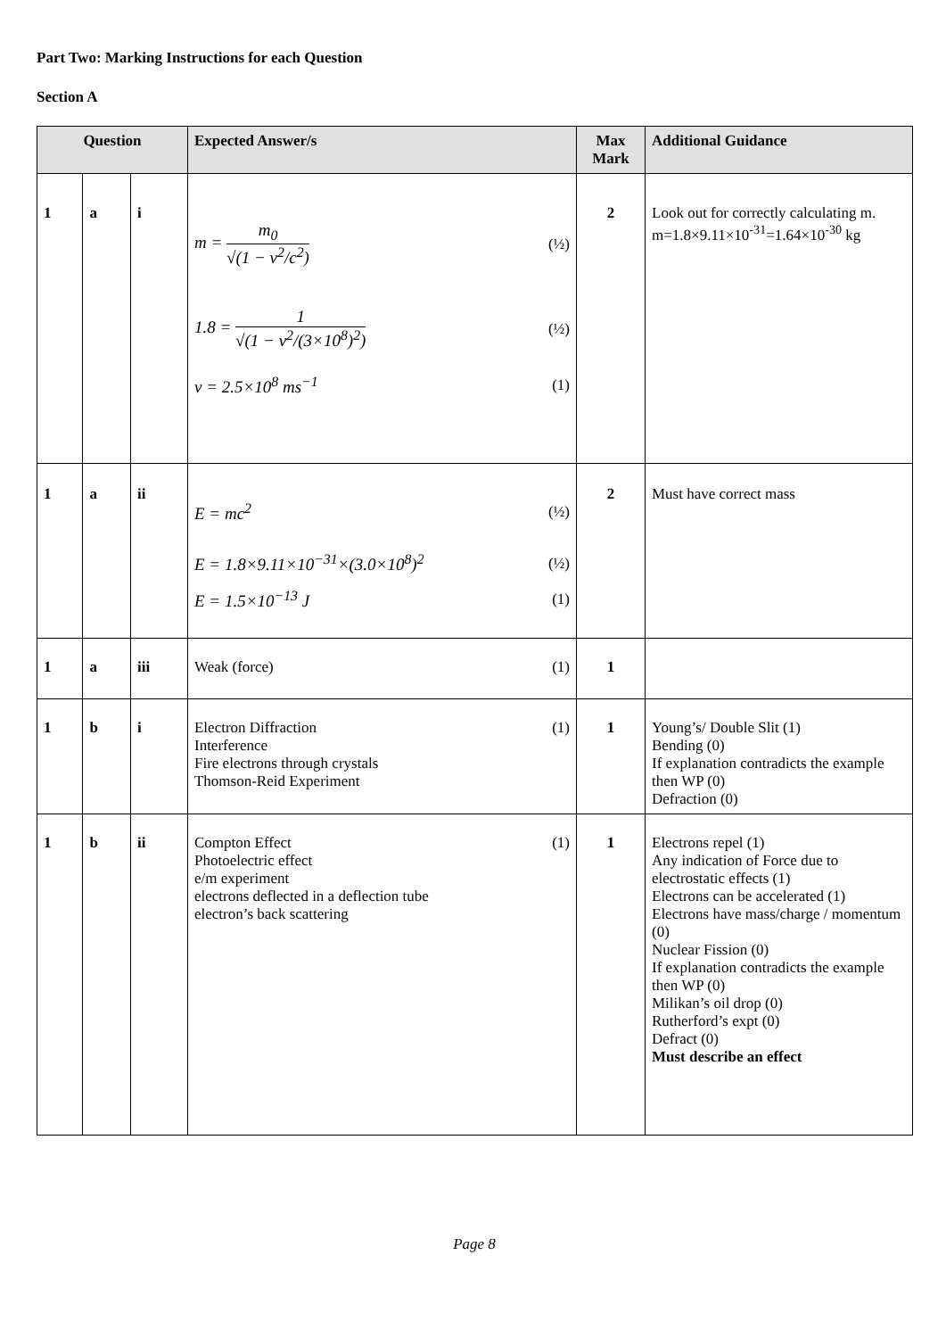Part Two: Marking Instructions for each Question
Section A
| Question | | | Expected Answer/s | Max Mark | Additional Guidance |
| --- | --- | --- | --- | --- | --- |
| 1 | a | i | m = m<sub>0</sub> √(1 − v<sup>2</sup>/c<sup>2</sup>) (½) 1.8 = 1 √(1 − v<sup>2</sup>/(3×10<sup>8</sup>)<sup>2</sup>) (½) v = 2.5×10<sup>8</sup> ms<sup>−1</sup> (1) | 2 | Look out for correctly calculating m. m=1.8×9.11×10<sup>-31</sup>=1.64×10<sup>-30</sup> kg |
| 1 | a | ii | E = mc<sup>2</sup> (½) E = 1.8×9.11×10<sup>−31</sup>×(3.0×10<sup>8</sup>)<sup>2</sup> (½) E = 1.5×10<sup>−13</sup> J (1) | 2 | Must have correct mass |
| 1 | a | iii | Weak (force) (1) | 1 | |
| 1 | b | i | Electron Diffraction (1) Interference Fire electrons through crystals Thomson-Reid Experiment | 1 | Young’s/ Double Slit (1) Bending (0) If explanation contradicts the example then WP (0) Defraction (0) |
| 1 | b | ii | Compton Effect (1) Photoelectric effect e/m experiment electrons deflected in a deflection tube electron’s back scattering | 1 | Electrons repel (1) Any indication of Force due to electrostatic effects (1) Electrons can be accelerated (1) Electrons have mass/charge / momentum (0) Nuclear Fission (0) If explanation contradicts the example then WP (0) Milikan’s oil drop (0) Rutherford’s expt (0) Defract (0) Must describe an effect |
Page 8